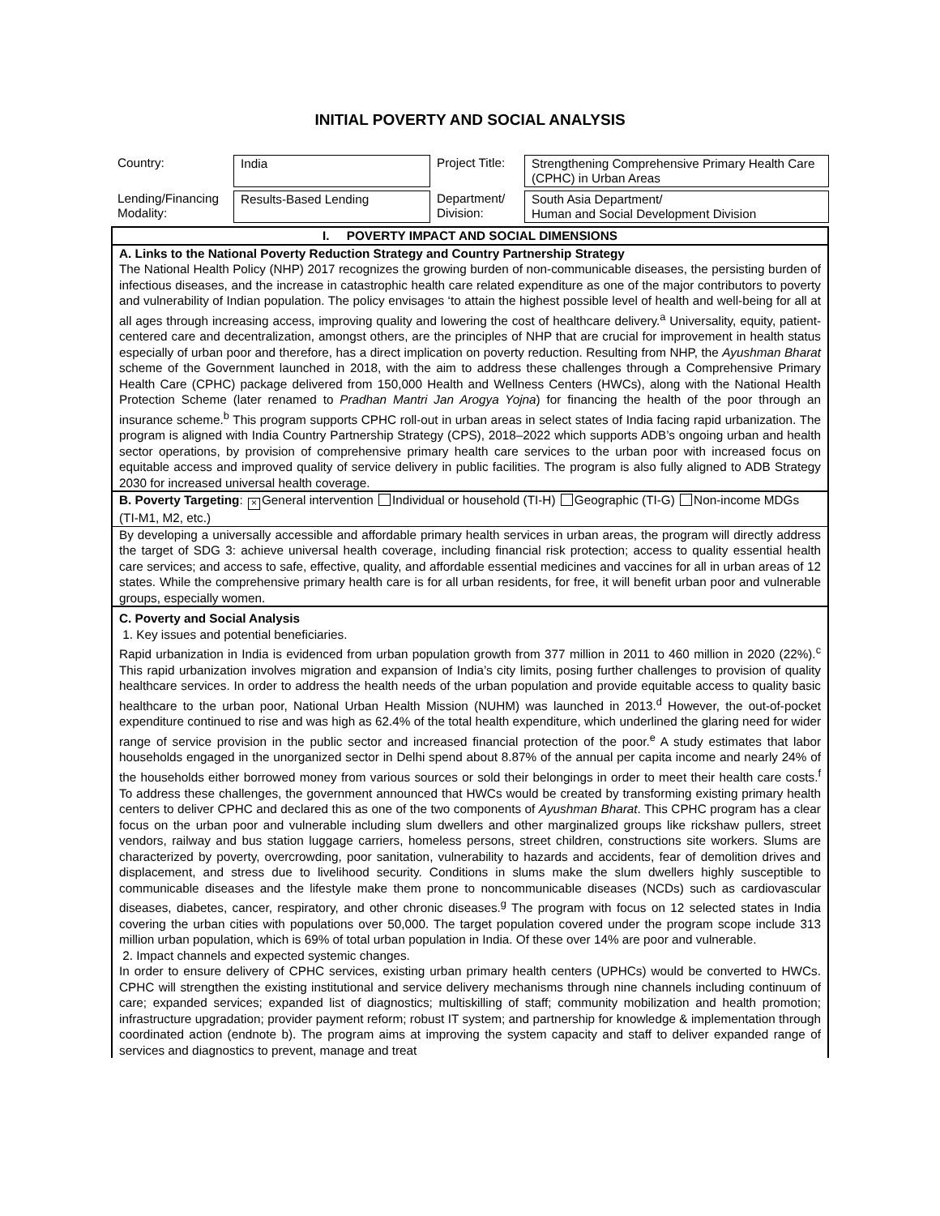INITIAL POVERTY AND SOCIAL ANALYSIS
| Country: | India | Project Title: | Strengthening Comprehensive Primary Health Care (CPHC) in Urban Areas |
| Lending/Financing Modality: | Results-Based Lending | Department/ Division: | South Asia Department/ Human and Social Development Division |
I. POVERTY IMPACT AND SOCIAL DIMENSIONS
A. Links to the National Poverty Reduction Strategy and Country Partnership Strategy
The National Health Policy (NHP) 2017 recognizes the growing burden of non-communicable diseases, the persisting burden of infectious diseases, and the increase in catastrophic health care related expenditure as one of the major contributors to poverty and vulnerability of Indian population. The policy envisages ‘to attain the highest possible level of health and well-being for all at all ages through increasing access, improving quality and lowering the cost of healthcare delivery.<sup>a</sup> Universality, equity, patient-centered care and decentralization, amongst others, are the principles of NHP that are crucial for improvement in health status especially of urban poor and therefore, has a direct implication on poverty reduction. Resulting from NHP, the Ayushman Bharat scheme of the Government launched in 2018, with the aim to address these challenges through a Comprehensive Primary Health Care (CPHC) package delivered from 150,000 Health and Wellness Centers (HWCs), along with the National Health Protection Scheme (later renamed to Pradhan Mantri Jan Arogya Yojna) for financing the health of the poor through an insurance scheme.<sup>b</sup> This program supports CPHC roll-out in urban areas in select states of India facing rapid urbanization. The program is aligned with India Country Partnership Strategy (CPS), 2018–2022 which supports ADB’s ongoing urban and health sector operations, by provision of comprehensive primary health care services to the urban poor with increased focus on equitable access and improved quality of service delivery in public facilities. The program is also fully aligned to ADB Strategy 2030 for increased universal health coverage.
B. Poverty Targeting: × General intervention Individual or household (TI-H) Geographic (TI-G) Non-income MDGs (TI-M1, M2, etc.)
By developing a universally accessible and affordable primary health services in urban areas, the program will directly address the target of SDG 3: achieve universal health coverage, including financial risk protection; access to quality essential health care services; and access to safe, effective, quality, and affordable essential medicines and vaccines for all in urban areas of 12 states. While the comprehensive primary health care is for all urban residents, for free, it will benefit urban poor and vulnerable groups, especially women.
C. Poverty and Social Analysis
1. Key issues and potential beneficiaries.
Rapid urbanization in India is evidenced from urban population growth from 377 million in 2011 to 460 million in 2020 (22%).<sup>c</sup> This rapid urbanization involves migration and expansion of India’s city limits, posing further challenges to provision of quality healthcare services. In order to address the health needs of the urban population and provide equitable access to quality basic healthcare to the urban poor, National Urban Health Mission (NUHM) was launched in 2013.<sup>d</sup> However, the out-of-pocket expenditure continued to rise and was high as 62.4% of the total health expenditure, which underlined the glaring need for wider range of service provision in the public sector and increased financial protection of the poor.<sup>e</sup> A study estimates that labor households engaged in the unorganized sector in Delhi spend about 8.87% of the annual per capita income and nearly 24% of the households either borrowed money from various sources or sold their belongings in order to meet their health care costs.<sup>f</sup> To address these challenges, the government announced that HWCs would be created by transforming existing primary health centers to deliver CPHC and declared this as one of the two components of Ayushman Bharat. This CPHC program has a clear focus on the urban poor and vulnerable including slum dwellers and other marginalized groups like rickshaw pullers, street vendors, railway and bus station luggage carriers, homeless persons, street children, constructions site workers. Slums are characterized by poverty, overcrowding, poor sanitation, vulnerability to hazards and accidents, fear of demolition drives and displacement, and stress due to livelihood security. Conditions in slums make the slum dwellers highly susceptible to communicable diseases and the lifestyle make them prone to noncommunicable diseases (NCDs) such as cardiovascular diseases, diabetes, cancer, respiratory, and other chronic diseases.<sup>g</sup> The program with focus on 12 selected states in India covering the urban cities with populations over 50,000. The target population covered under the program scope include 313 million urban population, which is 69% of total urban population in India. Of these over 14% are poor and vulnerable.
2. Impact channels and expected systemic changes.
In order to ensure delivery of CPHC services, existing urban primary health centers (UPHCs) would be converted to HWCs. CPHC will strengthen the existing institutional and service delivery mechanisms through nine channels including continuum of care; expanded services; expanded list of diagnostics; multiskilling of staff; community mobilization and health promotion; infrastructure upgradation; provider payment reform; robust IT system; and partnership for knowledge & implementation through coordinated action (endnote b). The program aims at improving the system capacity and staff to deliver expanded range of services and diagnostics to prevent, manage and treat